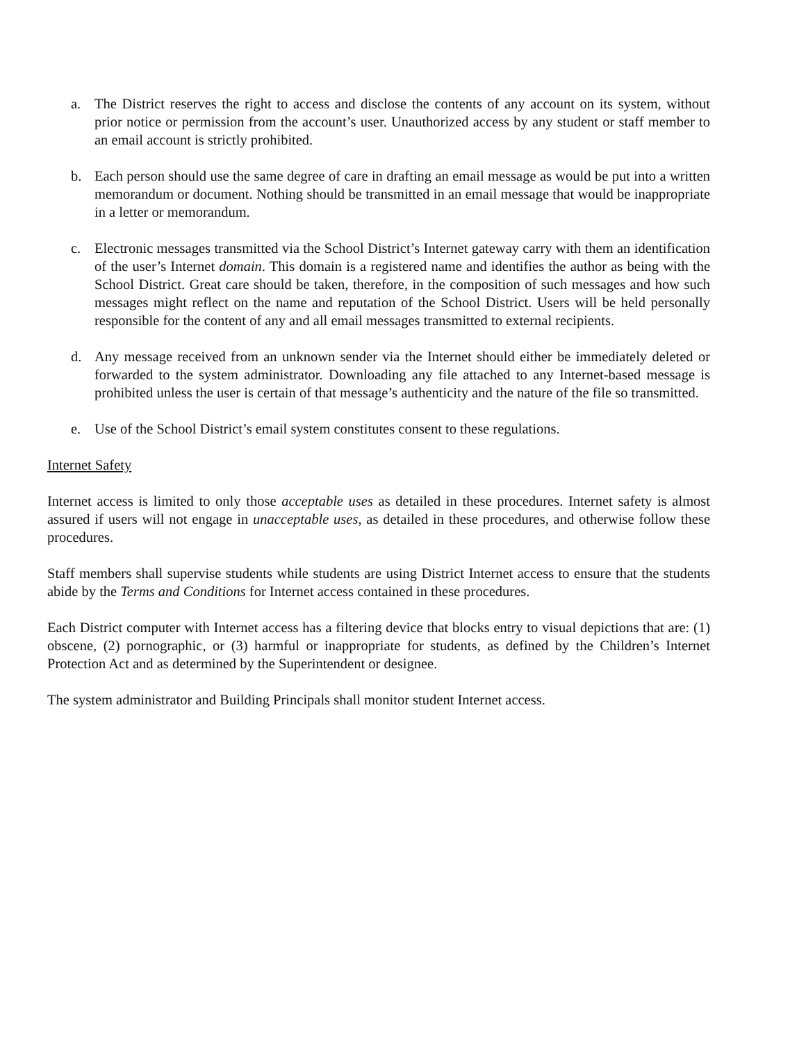a. The District reserves the right to access and disclose the contents of any account on its system, without prior notice or permission from the account’s user. Unauthorized access by any student or staff member to an email account is strictly prohibited.
b. Each person should use the same degree of care in drafting an email message as would be put into a written memorandum or document. Nothing should be transmitted in an email message that would be inappropriate in a letter or memorandum.
c. Electronic messages transmitted via the School District’s Internet gateway carry with them an identification of the user’s Internet domain. This domain is a registered name and identifies the author as being with the School District. Great care should be taken, therefore, in the composition of such messages and how such messages might reflect on the name and reputation of the School District. Users will be held personally responsible for the content of any and all email messages transmitted to external recipients.
d. Any message received from an unknown sender via the Internet should either be immediately deleted or forwarded to the system administrator. Downloading any file attached to any Internet-based message is prohibited unless the user is certain of that message’s authenticity and the nature of the file so transmitted.
e. Use of the School District’s email system constitutes consent to these regulations.
Internet Safety
Internet access is limited to only those acceptable uses as detailed in these procedures. Internet safety is almost assured if users will not engage in unacceptable uses, as detailed in these procedures, and otherwise follow these procedures.
Staff members shall supervise students while students are using District Internet access to ensure that the students abide by the Terms and Conditions for Internet access contained in these procedures.
Each District computer with Internet access has a filtering device that blocks entry to visual depictions that are: (1) obscene, (2) pornographic, or (3) harmful or inappropriate for students, as defined by the Children’s Internet Protection Act and as determined by the Superintendent or designee.
The system administrator and Building Principals shall monitor student Internet access.